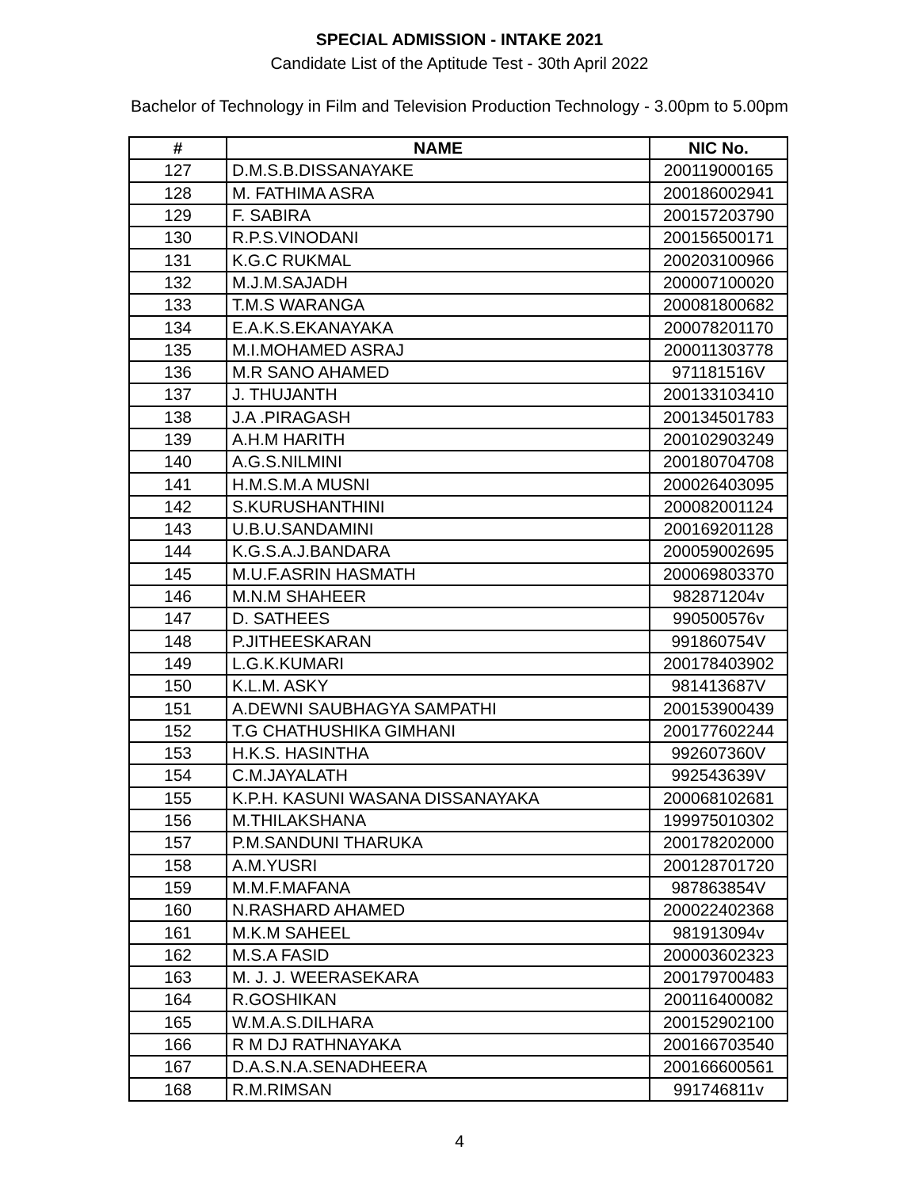SPECIAL ADMISSION - INTAKE 2021
Candidate List of the Aptitude Test - 30th April 2022
Bachelor of Technology in Film and Television Production Technology - 3.00pm to 5.00pm
| # | NAME | NIC No. |
| --- | --- | --- |
| 127 | D.M.S.B.DISSANAYAKE | 200119000165 |
| 128 | M. FATHIMA ASRA | 200186002941 |
| 129 | F. SABIRA | 200157203790 |
| 130 | R.P.S.VINODANI | 200156500171 |
| 131 | K.G.C RUKMAL | 200203100966 |
| 132 | M.J.M.SAJADH | 200007100020 |
| 133 | T.M.S WARANGA | 200081800682 |
| 134 | E.A.K.S.EKANAYAKA | 200078201170 |
| 135 | M.I.MOHAMED ASRAJ | 200011303778 |
| 136 | M.R SANO AHAMED | 971181516V |
| 137 | J. THUJANTH | 200133103410 |
| 138 | J.A .PIRAGASH | 200134501783 |
| 139 | A.H.M HARITH | 200102903249 |
| 140 | A.G.S.NILMINI | 200180704708 |
| 141 | H.M.S.M.A MUSNI | 200026403095 |
| 142 | S.KURUSHANTHINI | 200082001124 |
| 143 | U.B.U.SANDAMINI | 200169201128 |
| 144 | K.G.S.A.J.BANDARA | 200059002695 |
| 145 | M.U.F.ASRIN HASMATH | 200069803370 |
| 146 | M.N.M SHAHEER | 982871204v |
| 147 | D. SATHEES | 990500576v |
| 148 | P.JITHEESKARAN | 991860754V |
| 149 | L.G.K.KUMARI | 200178403902 |
| 150 | K.L.M. ASKY | 981413687V |
| 151 | A.DEWNI SAUBHAGYA SAMPATHI | 200153900439 |
| 152 | T.G CHATHUSHIKA GIMHANI | 200177602244 |
| 153 | H.K.S. HASINTHA | 992607360V |
| 154 | C.M.JAYALATH | 992543639V |
| 155 | K.P.H. KASUNI WASANA DISSANAYAKA | 200068102681 |
| 156 | M.THILAKSHANA | 199975010302 |
| 157 | P.M.SANDUNI THARUKA | 200178202000 |
| 158 | A.M.YUSRI | 200128701720 |
| 159 | M.M.F.MAFANA | 987863854V |
| 160 | N.RASHARD AHAMED | 200022402368 |
| 161 | M.K.M SAHEEL | 981913094v |
| 162 | M.S.A FASID | 200003602323 |
| 163 | M. J. J. WEERASEKARA | 200179700483 |
| 164 | R.GOSHIKAN | 200116400082 |
| 165 | W.M.A.S.DILHARA | 200152902100 |
| 166 | R M DJ RATHNAYAKA | 200166703540 |
| 167 | D.A.S.N.A.SENADHEERA | 200166600561 |
| 168 | R.M.RIMSAN | 991746811v |
4